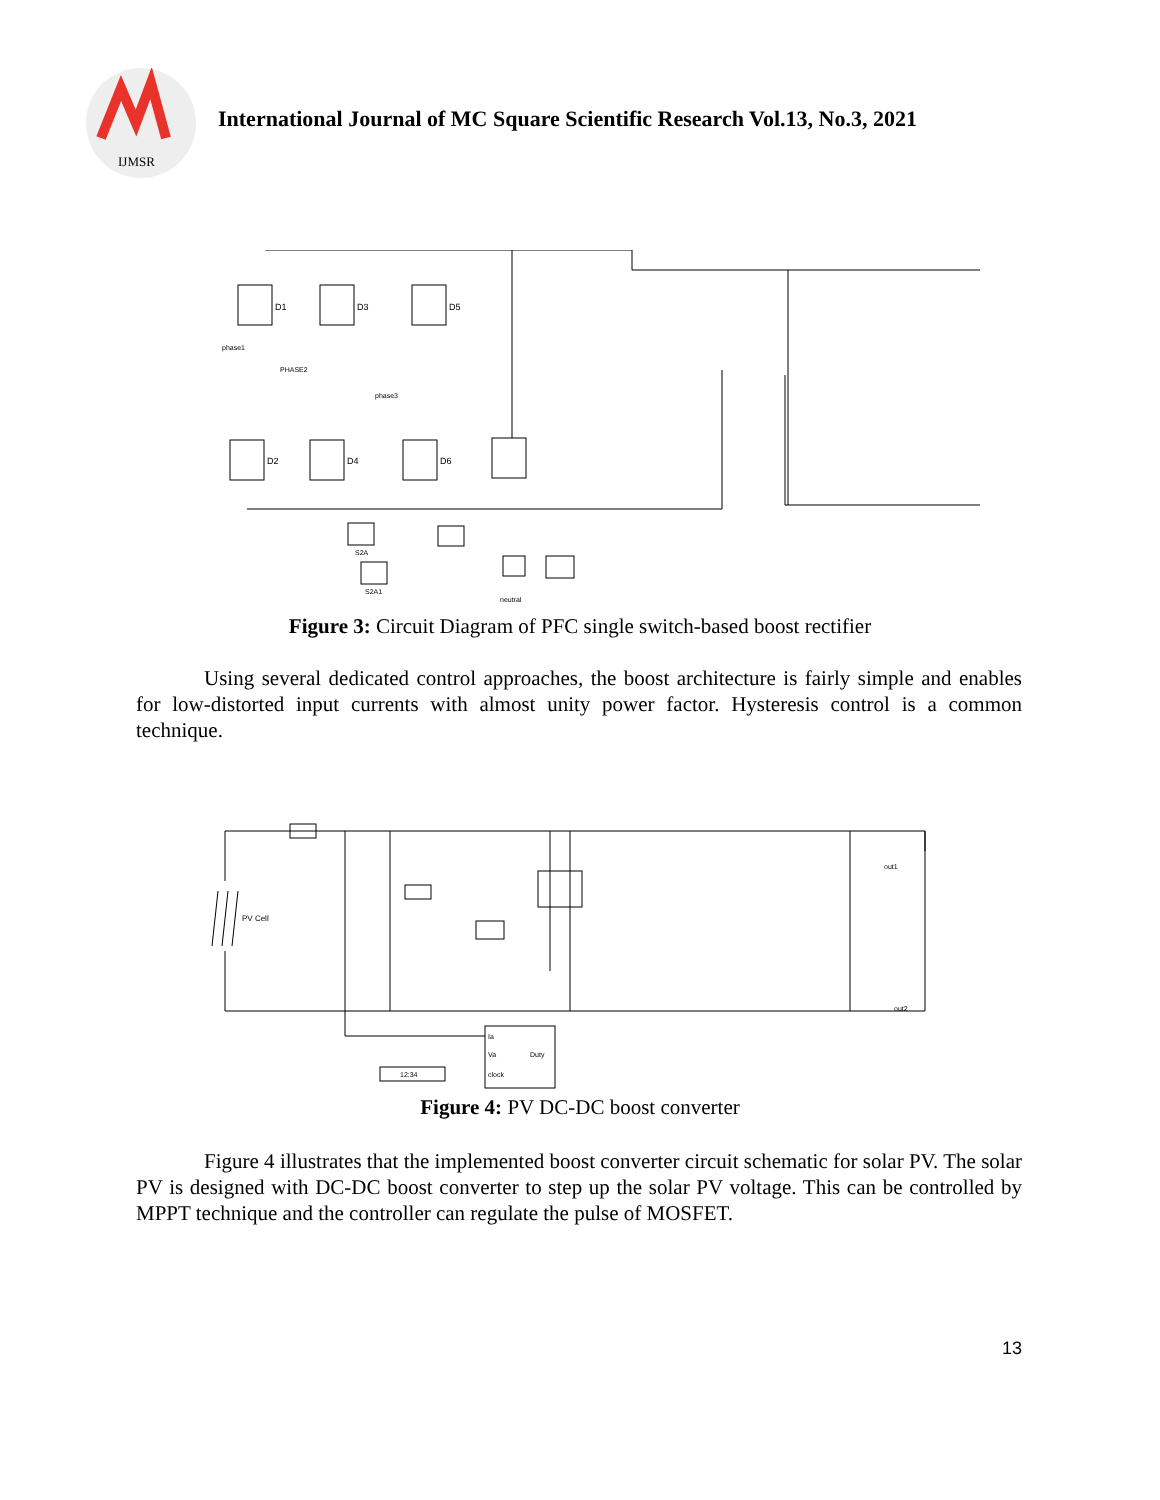IJMSR
International Journal of MC Square Scientific Research Vol.13, No.3, 2021
D1
D3
D5
D2
D4
D6
phase1
PHASE2
phase3
S2A
S2A1
neutral
Figure 3: Circuit Diagram of PFC single switch-based boost rectifier
Using several dedicated control approaches, the boost architecture is fairly simple and enables for low-distorted input currents with almost unity power factor. Hysteresis control is a common technique.
PV Cell
Ia
Va
Duty
clock
12:34
out1
out2
Figure 4: PV DC-DC boost converter
Figure 4 illustrates that the implemented boost converter circuit schematic for solar PV. The solar PV is designed with DC-DC boost converter to step up the solar PV voltage. This can be controlled by MPPT technique and the controller can regulate the pulse of MOSFET.
13